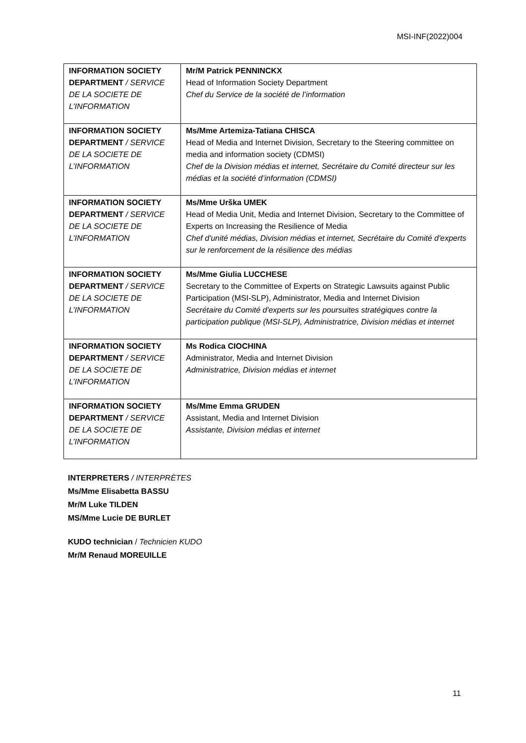MSI-INF(2022)004
| INFORMATION SOCIETY DEPARTMENT / SERVICE DE LA SOCIETE DE L’INFORMATION | Mr/M Patrick PENNINCKX Head of Information Society Department Chef du Service de la société de l’information |
| INFORMATION SOCIETY DEPARTMENT / SERVICE DE LA SOCIETE DE L’INFORMATION | Ms/Mme Artemiza-Tatiana CHISCA Head of Media and Internet Division, Secretary to the Steering committee on media and information society (CDMSI) Chef de la Division médias et internet, Secrétaire du Comité directeur sur les médias et la société d’information (CDMSI) |
| INFORMATION SOCIETY DEPARTMENT / SERVICE DE LA SOCIETE DE L’INFORMATION | Ms/Mme Urška UMEK Head of Media Unit, Media and Internet Division, Secretary to the Committee of Experts on Increasing the Resilience of Media Chef d'unité médias, Division médias et internet, Secrétaire du Comité d'experts sur le renforcement de la résilience des médias |
| INFORMATION SOCIETY DEPARTMENT / SERVICE DE LA SOCIETE DE L’INFORMATION | Ms/Mme Giulia LUCCHESE Secretary to the Committee of Experts on Strategic Lawsuits against Public Participation (MSI-SLP), Administrator, Media and Internet Division Secrétaire du Comité d'experts sur les poursuites stratégiques contre la participation publique (MSI-SLP), Administratrice, Division médias et internet |
| INFORMATION SOCIETY DEPARTMENT / SERVICE DE LA SOCIETE DE L’INFORMATION | Ms Rodica CIOCHINA Administrator, Media and Internet Division Administratrice, Division médias et internet |
| INFORMATION SOCIETY DEPARTMENT / SERVICE DE LA SOCIETE DE L’INFORMATION | Ms/Mme Emma GRUDEN Assistant, Media and Internet Division Assistante, Division médias et internet |
INTERPRETERS / INTERPRÈTES
Ms/Mme Elisabetta BASSU
Mr/M Luke TILDEN
MS/Mme Lucie DE BURLET
KUDO technician / Technicien KUDO
Mr/M Renaud MOREUILLE
11